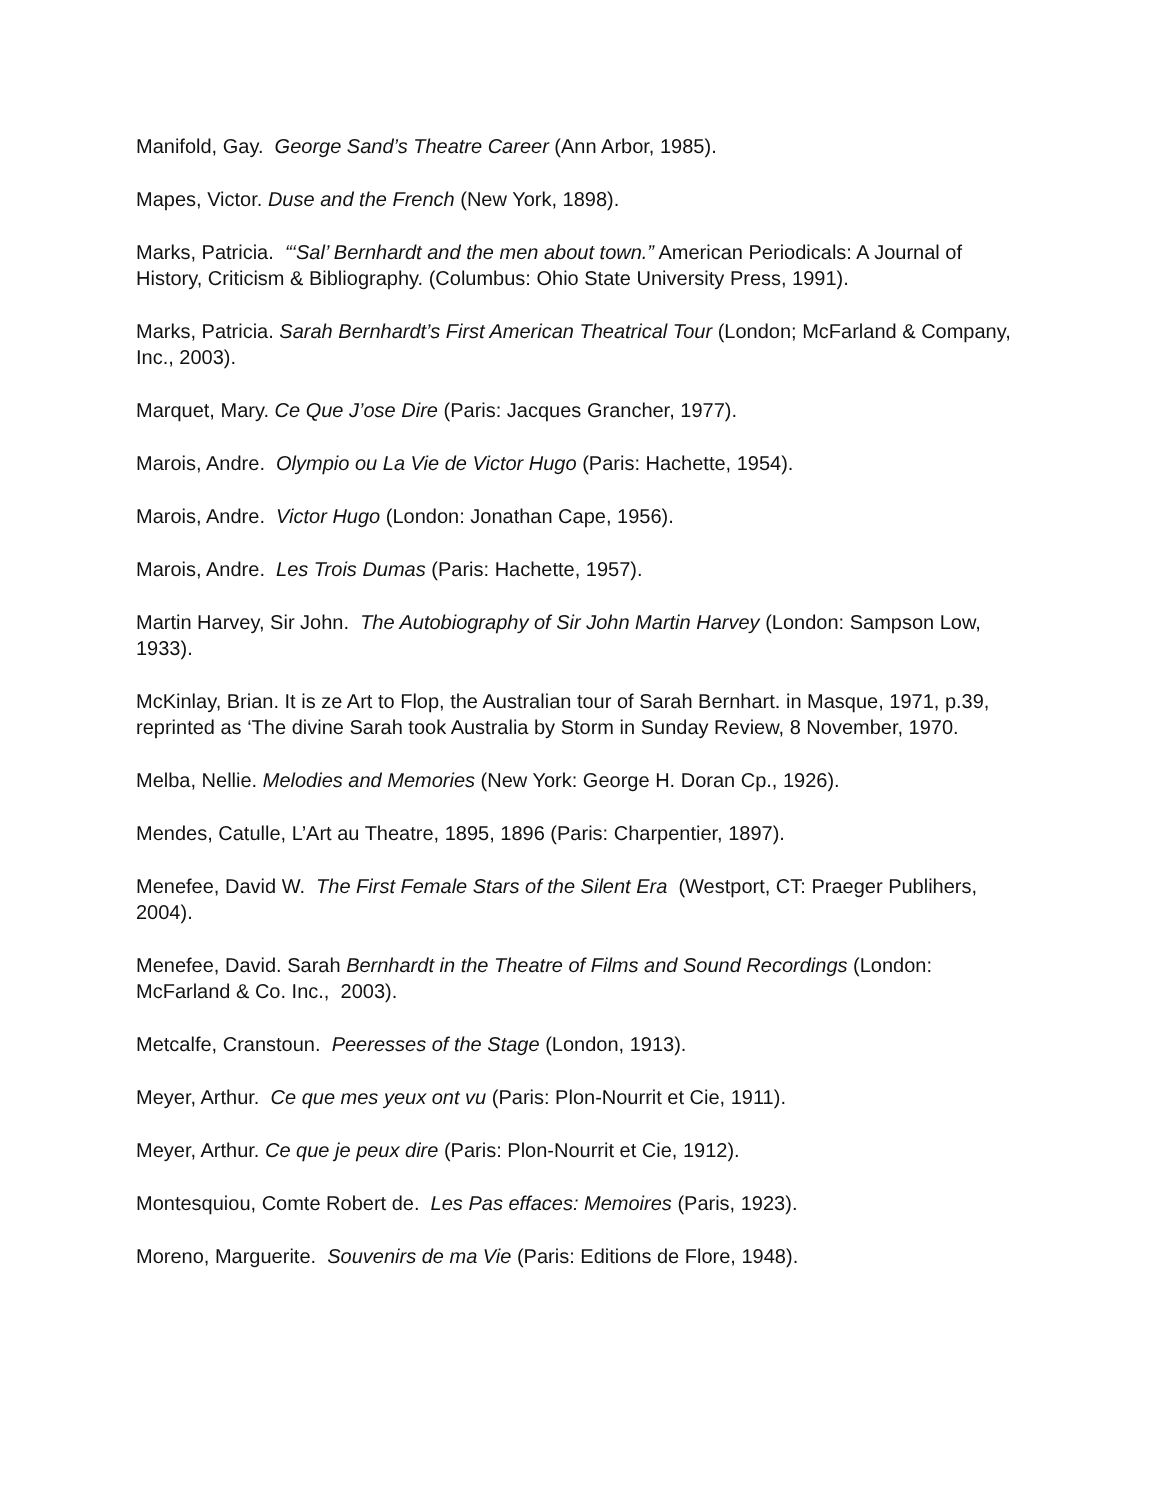Manifold, Gay. George Sand’s Theatre Career (Ann Arbor, 1985).
Mapes, Victor. Duse and the French (New York, 1898).
Marks, Patricia. “‘Sal’ Bernhardt and the men about town.” American Periodicals: A Journal of History, Criticism & Bibliography. (Columbus: Ohio State University Press, 1991).
Marks, Patricia. Sarah Bernhardt’s First American Theatrical Tour (London; McFarland & Company, Inc., 2003).
Marquet, Mary. Ce Que J’ose Dire (Paris: Jacques Grancher, 1977).
Marois, Andre. Olympio ou La Vie de Victor Hugo (Paris: Hachette, 1954).
Marois, Andre. Victor Hugo (London: Jonathan Cape, 1956).
Marois, Andre. Les Trois Dumas (Paris: Hachette, 1957).
Martin Harvey, Sir John. The Autobiography of Sir John Martin Harvey (London: Sampson Low, 1933).
McKinlay, Brian. It is ze Art to Flop, the Australian tour of Sarah Bernhart. in Masque, 1971, p.39, reprinted as ‘The divine Sarah took Australia by Storm in Sunday Review, 8 November, 1970.
Melba, Nellie. Melodies and Memories (New York: George H. Doran Cp., 1926).
Mendes, Catulle, L’Art au Theatre, 1895, 1896 (Paris: Charpentier, 1897).
Menefee, David W. The First Female Stars of the Silent Era (Westport, CT: Praeger Publihers, 2004).
Menefee, David. Sarah Bernhardt in the Theatre of Films and Sound Recordings (London: McFarland & Co. Inc., 2003).
Metcalfe, Cranstoun. Peeresses of the Stage (London, 1913).
Meyer, Arthur. Ce que mes yeux ont vu (Paris: Plon-Nourrit et Cie, 1911).
Meyer, Arthur. Ce que je peux dire (Paris: Plon-Nourrit et Cie, 1912).
Montesquiou, Comte Robert de. Les Pas effaces: Memoires (Paris, 1923).
Moreno, Marguerite. Souvenirs de ma Vie (Paris: Editions de Flore, 1948).